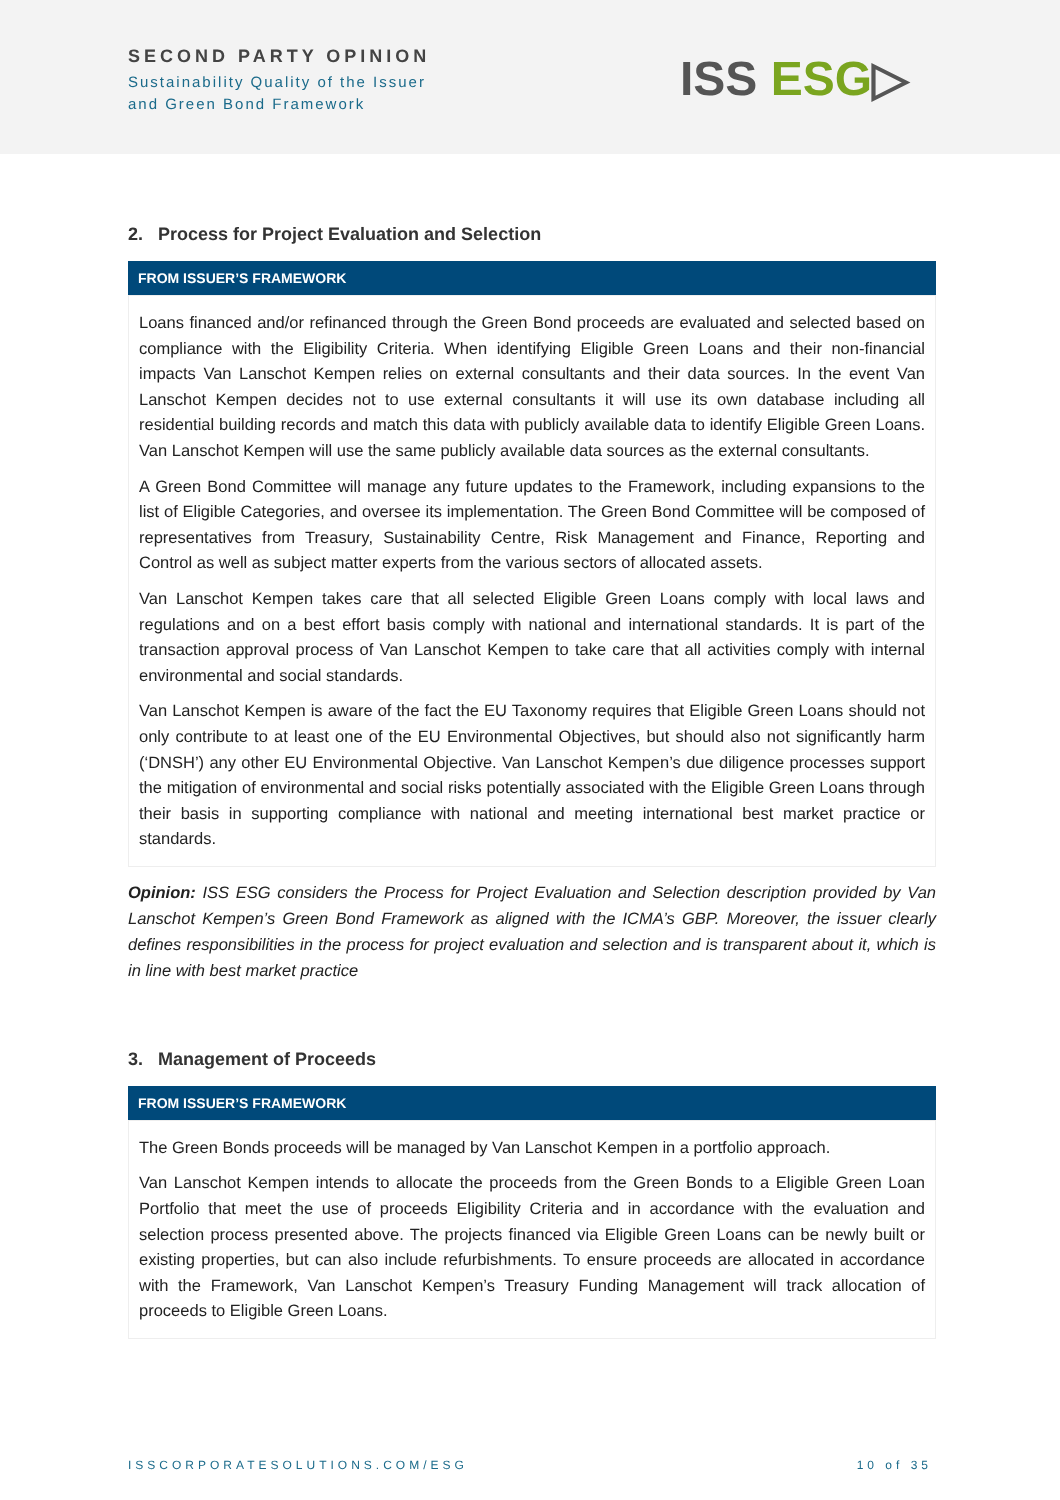SECOND PARTY OPINION
Sustainability Quality of the Issuer
and Green Bond Framework
ISS ESG▷
2. Process for Project Evaluation and Selection
FROM ISSUER’S FRAMEWORK
Loans financed and/or refinanced through the Green Bond proceeds are evaluated and selected based on compliance with the Eligibility Criteria. When identifying Eligible Green Loans and their non-financial impacts Van Lanschot Kempen relies on external consultants and their data sources. In the event Van Lanschot Kempen decides not to use external consultants it will use its own database including all residential building records and match this data with publicly available data to identify Eligible Green Loans. Van Lanschot Kempen will use the same publicly available data sources as the external consultants.
A Green Bond Committee will manage any future updates to the Framework, including expansions to the list of Eligible Categories, and oversee its implementation. The Green Bond Committee will be composed of representatives from Treasury, Sustainability Centre, Risk Management and Finance, Reporting and Control as well as subject matter experts from the various sectors of allocated assets.
Van Lanschot Kempen takes care that all selected Eligible Green Loans comply with local laws and regulations and on a best effort basis comply with national and international standards. It is part of the transaction approval process of Van Lanschot Kempen to take care that all activities comply with internal environmental and social standards.
Van Lanschot Kempen is aware of the fact the EU Taxonomy requires that Eligible Green Loans should not only contribute to at least one of the EU Environmental Objectives, but should also not significantly harm (‘DNSH’) any other EU Environmental Objective. Van Lanschot Kempen’s due diligence processes support the mitigation of environmental and social risks potentially associated with the Eligible Green Loans through their basis in supporting compliance with national and meeting international best market practice or standards.
Opinion: ISS ESG considers the Process for Project Evaluation and Selection description provided by Van Lanschot Kempen’s Green Bond Framework as aligned with the ICMA’s GBP. Moreover, the issuer clearly defines responsibilities in the process for project evaluation and selection and is transparent about it, which is in line with best market practice
3. Management of Proceeds
FROM ISSUER’S FRAMEWORK
The Green Bonds proceeds will be managed by Van Lanschot Kempen in a portfolio approach.
Van Lanschot Kempen intends to allocate the proceeds from the Green Bonds to a Eligible Green Loan Portfolio that meet the use of proceeds Eligibility Criteria and in accordance with the evaluation and selection process presented above. The projects financed via Eligible Green Loans can be newly built or existing properties, but can also include refurbishments. To ensure proceeds are allocated in accordance with the Framework, Van Lanschot Kempen’s Treasury Funding Management will track allocation of proceeds to Eligible Green Loans.
ISSCORPORATESOLUTIONS.COM/ESG 10 of 35